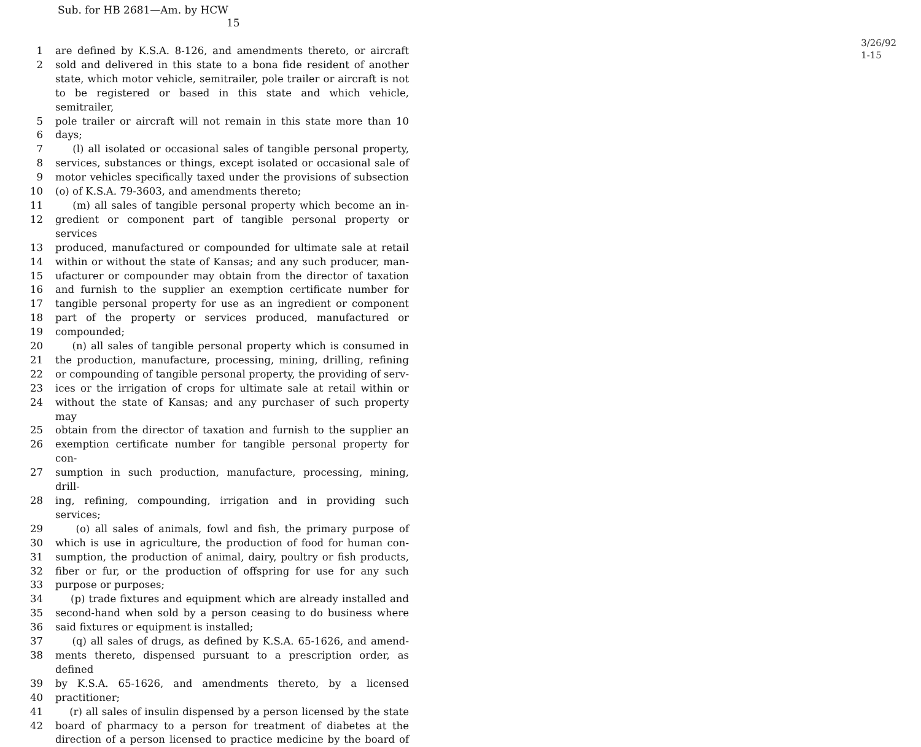Sub. for HB 2681—Am. by HCW
15
3/26/92
1-15
1 are defined by K.S.A. 8-126, and amendments thereto, or aircraft
2 sold and delivered in this state to a bona fide resident of another
state, which motor vehicle, semitrailer, pole trailer or aircraft is not
to be registered or based in this state and which vehicle, semitrailer,
5 pole trailer or aircraft will not remain in this state more than 10
6 days;
7 (l) all isolated or occasional sales of tangible personal property,
8 services, substances or things, except isolated or occasional sale of
9 motor vehicles specifically taxed under the provisions of subsection
10 (o) of K.S.A. 79-3603, and amendments thereto;
11 (m) all sales of tangible personal property which become an in-
12 gredient or component part of tangible personal property or services
13 produced, manufactured or compounded for ultimate sale at retail
14 within or without the state of Kansas; and any such producer, man-
15 ufacturer or compounder may obtain from the director of taxation
16 and furnish to the supplier an exemption certificate number for
17 tangible personal property for use as an ingredient or component
18 part of the property or services produced, manufactured or
19 compounded;
20 (n) all sales of tangible personal property which is consumed in
21 the production, manufacture, processing, mining, drilling, refining
22 or compounding of tangible personal property, the providing of serv-
23 ices or the irrigation of crops for ultimate sale at retail within or
24 without the state of Kansas; and any purchaser of such property may
25 obtain from the director of taxation and furnish to the supplier an
26 exemption certificate number for tangible personal property for con-
27 sumption in such production, manufacture, processing, mining, drill-
28 ing, refining, compounding, irrigation and in providing such services;
29 (o) all sales of animals, fowl and fish, the primary purpose of
30 which is use in agriculture, the production of food for human con-
31 sumption, the production of animal, dairy, poultry or fish products,
32 fiber or fur, or the production of offspring for use for any such
33 purpose or purposes;
34 (p) trade fixtures and equipment which are already installed and
35 second-hand when sold by a person ceasing to do business where
36 said fixtures or equipment is installed;
37 (q) all sales of drugs, as defined by K.S.A. 65-1626, and amend-
38 ments thereto, dispensed pursuant to a prescription order, as defined
39 by K.S.A. 65-1626, and amendments thereto, by a licensed
40 practitioner;
41 (r) all sales of insulin dispensed by a person licensed by the state
42 board of pharmacy to a person for treatment of diabetes at the
direction of a person licensed to practice medicine by the board of